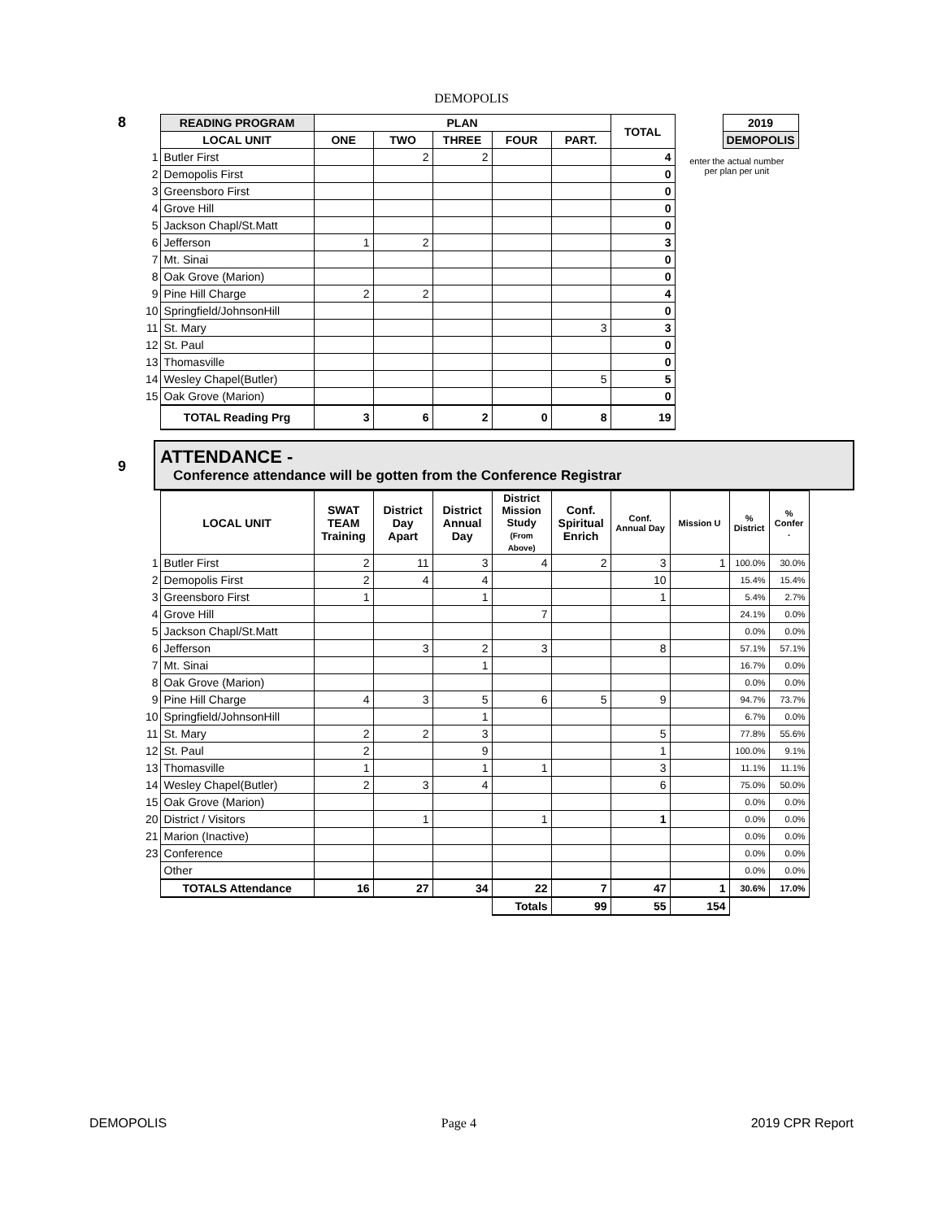DEMOPOLIS
8
| | READING PROGRAM | PLAN | | | | | TOTAL | | 2019 |
| | LOCAL UNIT | ONE | TWO | THREE | FOUR | PART. | | | DEMOPOLIS |
| 1 | Butler First | | 2 | 2 | | | 4 | enter the actual number per plan per unit | |
| 2 | Demopolis First | | | | | | 0 | | |
| 3 | Greensboro First | | | | | | 0 | | |
| 4 | Grove Hill | | | | | | 0 | | |
| 5 | Jackson Chapl/St.Matt | | | | | | 0 | | |
| 6 | Jefferson | 1 | 2 | | | | 3 | | |
| 7 | Mt. Sinai | | | | | | 0 | | |
| 8 | Oak Grove (Marion) | | | | | | 0 | | |
| 9 | Pine Hill Charge | 2 | 2 | | | | 4 | | |
| 10 | Springfield/JohnsonHill | | | | | | 0 | | |
| 11 | St. Mary | | | | | 3 | 3 | | |
| 12 | St. Paul | | | | | | 0 | | |
| 13 | Thomasville | | | | | | 0 | | |
| 14 | Wesley Chapel(Butler) | | | | | 5 | 5 | | |
| 15 | Oak Grove (Marion) | | | | | | 0 | | |
| | TOTAL Reading Prg | 3 | 6 | 2 | 0 | 8 | 19 | | |
9
ATTENDANCE -
Conference attendance will be gotten from the Conference Registrar
| | LOCAL UNIT | SWAT TEAM Training | District Day Apart | District Annual Day | District Mission Study (From Above) | Conf. Spiritual Enrich | Conf. Annual Day | Mission U | % District | % Confer . |
| 1 | Butler First | 2 | 11 | 3 | 4 | 2 | 3 | 1 | 100.0% | 30.0% |
| 2 | Demopolis First | 2 | 4 | 4 | | | 10 | | 15.4% | 15.4% |
| 3 | Greensboro First | 1 | | 1 | | | 1 | | 5.4% | 2.7% |
| 4 | Grove Hill | | | | 7 | | | | 24.1% | 0.0% |
| 5 | Jackson Chapl/St.Matt | | | | | | | | 0.0% | 0.0% |
| 6 | Jefferson | | 3 | 2 | 3 | | 8 | | 57.1% | 57.1% |
| 7 | Mt. Sinai | | | 1 | | | | | 16.7% | 0.0% |
| 8 | Oak Grove (Marion) | | | | | | | | 0.0% | 0.0% |
| 9 | Pine Hill Charge | 4 | 3 | 5 | 6 | 5 | 9 | | 94.7% | 73.7% |
| 10 | Springfield/JohnsonHill | | | 1 | | | | | 6.7% | 0.0% |
| 11 | St. Mary | 2 | 2 | 3 | | | 5 | | 77.8% | 55.6% |
| 12 | St. Paul | 2 | | 9 | | | 1 | | 100.0% | 9.1% |
| 13 | Thomasville | 1 | | 1 | 1 | | 3 | | 11.1% | 11.1% |
| 14 | Wesley Chapel(Butler) | 2 | 3 | 4 | | | 6 | | 75.0% | 50.0% |
| 15 | Oak Grove (Marion) | | | | | | | | 0.0% | 0.0% |
| 20 | District / Visitors | | 1 | | 1 | | 1 | | 0.0% | 0.0% |
| 21 | Marion (Inactive) | | | | | | | | 0.0% | 0.0% |
| 23 | Conference | | | | | | | | 0.0% | 0.0% |
| | Other | | | | | | | | 0.0% | 0.0% |
| | TOTALS Attendance | 16 | 27 | 34 | 22 | 7 | 47 | 1 | 30.6% | 17.0% |
| | | | | | Totals | 99 | 55 | 154 | | |
DEMOPOLIS Page 4 2019 CPR Report